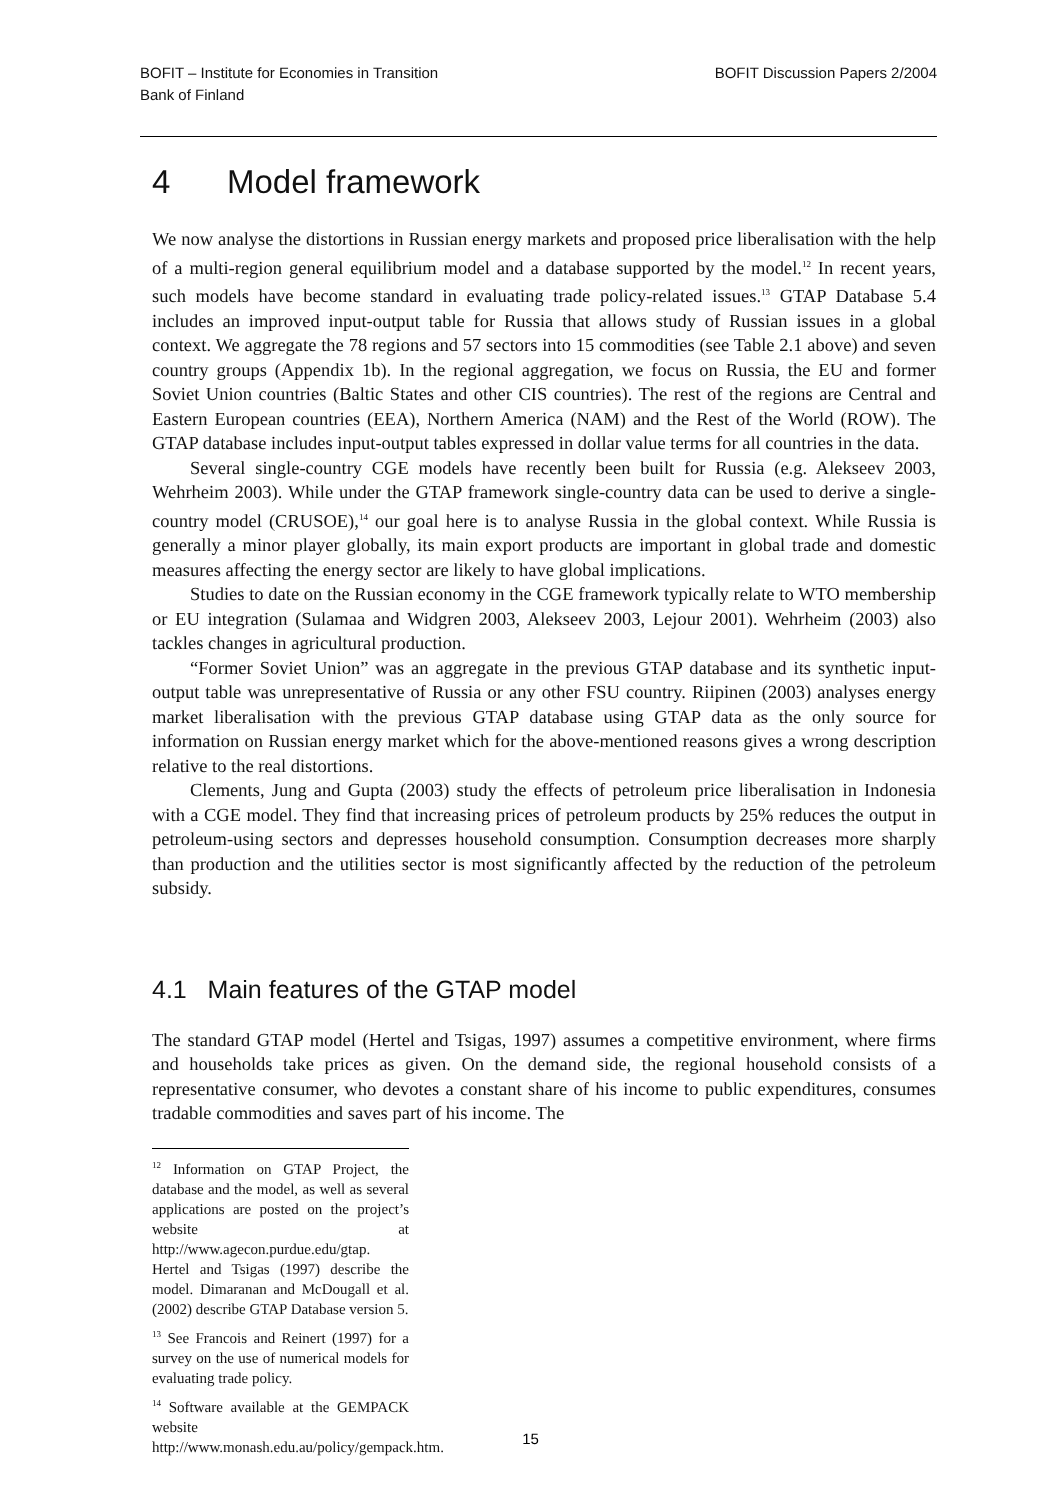BOFIT – Institute for Economies in Transition
Bank of Finland
BOFIT Discussion Papers 2/2004
4 Model framework
We now analyse the distortions in Russian energy markets and proposed price liberalisation with the help of a multi-region general equilibrium model and a database supported by the model.<sup>12</sup> In recent years, such models have become standard in evaluating trade policy-related issues.<sup>13</sup> GTAP Database 5.4 includes an improved input-output table for Russia that allows study of Russian issues in a global context. We aggregate the 78 regions and 57 sectors into 15 commodities (see Table 2.1 above) and seven country groups (Appendix 1b). In the regional aggregation, we focus on Russia, the EU and former Soviet Union countries (Baltic States and other CIS countries). The rest of the regions are Central and Eastern European countries (EEA), Northern America (NAM) and the Rest of the World (ROW). The GTAP database includes input-output tables expressed in dollar value terms for all countries in the data.
Several single-country CGE models have recently been built for Russia (e.g. Alekseev 2003, Wehrheim 2003). While under the GTAP framework single-country data can be used to derive a single-country model (CRUSOE),<sup>14</sup> our goal here is to analyse Russia in the global context. While Russia is generally a minor player globally, its main export products are important in global trade and domestic measures affecting the energy sector are likely to have global implications.
Studies to date on the Russian economy in the CGE framework typically relate to WTO membership or EU integration (Sulamaa and Widgren 2003, Alekseev 2003, Lejour 2001). Wehrheim (2003) also tackles changes in agricultural production.
“Former Soviet Union” was an aggregate in the previous GTAP database and its synthetic input-output table was unrepresentative of Russia or any other FSU country. Riipinen (2003) analyses energy market liberalisation with the previous GTAP database using GTAP data as the only source for information on Russian energy market which for the above-mentioned reasons gives a wrong description relative to the real distortions.
Clements, Jung and Gupta (2003) study the effects of petroleum price liberalisation in Indonesia with a CGE model. They find that increasing prices of petroleum products by 25% reduces the output in petroleum-using sectors and depresses household consumption. Consumption decreases more sharply than production and the utilities sector is most significantly affected by the reduction of the petroleum subsidy.
4.1 Main features of the GTAP model
The standard GTAP model (Hertel and Tsigas, 1997) assumes a competitive environment, where firms and households take prices as given. On the demand side, the regional household consists of a representative consumer, who devotes a constant share of his income to public expenditures, consumes tradable commodities and saves part of his income. The
<sup>12</sup> Information on GTAP Project, the database and the model, as well as several applications are posted on the project’s website at http://www.agecon.purdue.edu/gtap. Hertel and Tsigas (1997) describe the model. Dimaranan and McDougall et al. (2002) describe GTAP Database version 5.
<sup>13</sup> See Francois and Reinert (1997) for a survey on the use of numerical models for evaluating trade policy.
<sup>14</sup> Software available at the GEMPACK website http://www.monash.edu.au/policy/gempack.htm.
15